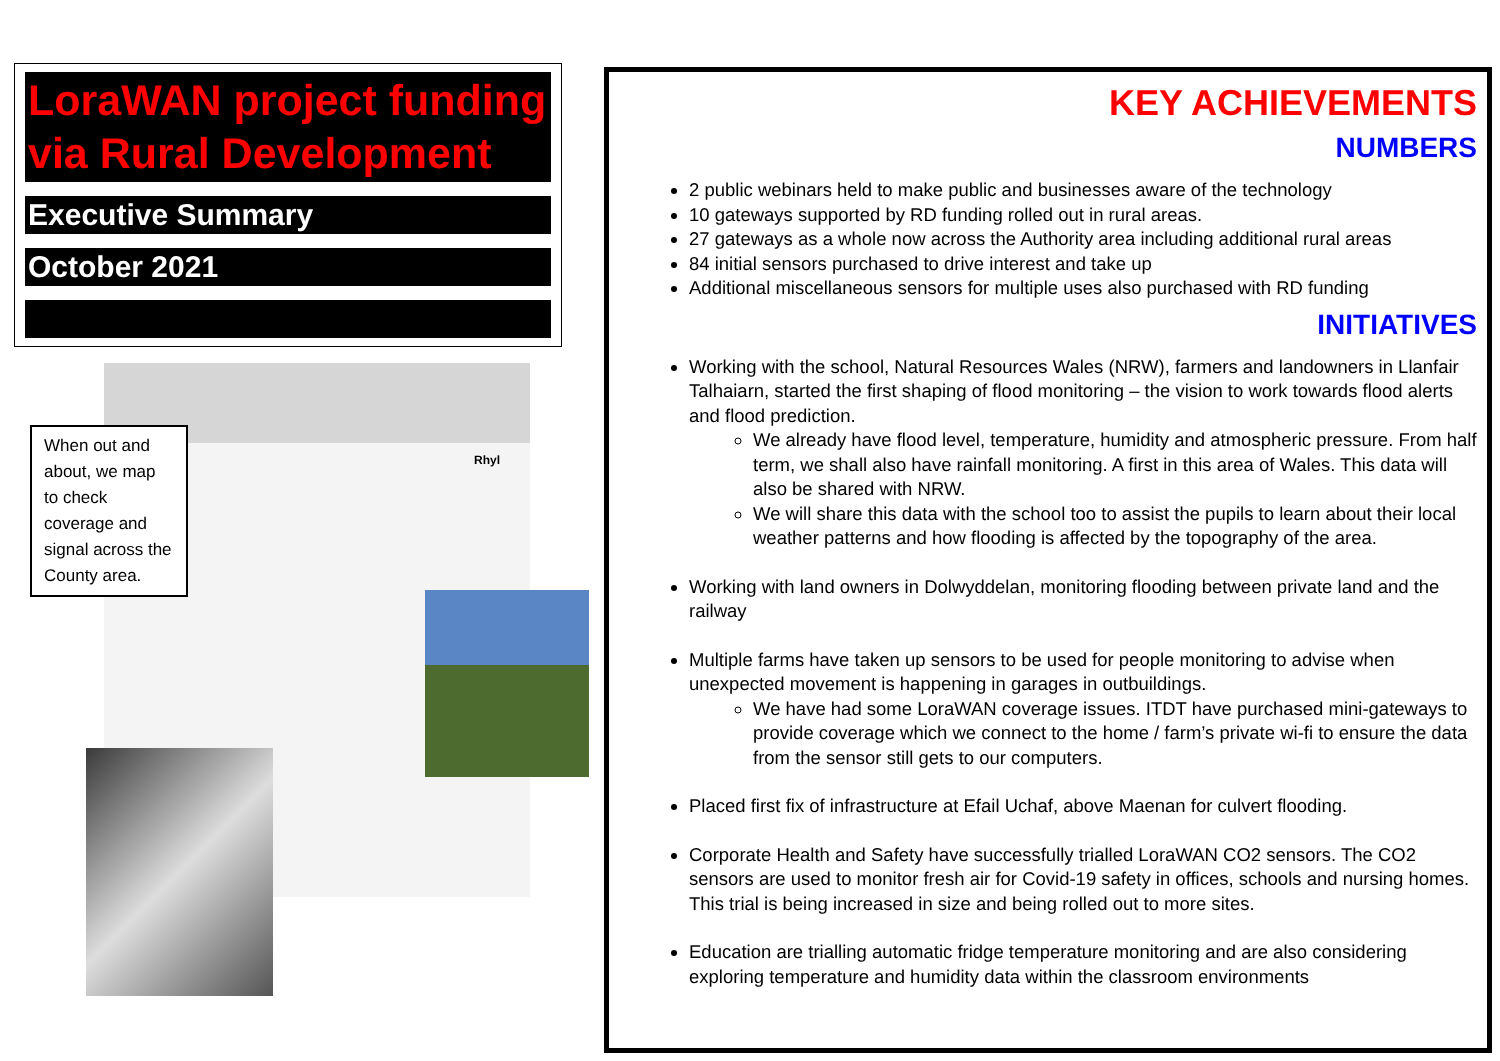LoraWAN project funding via Rural Development
Executive Summary
October 2021
Rhyl
When out and about, we map to check coverage and signal across the County area.
KEY ACHIEVEMENTS
NUMBERS
2 public webinars held to make public and businesses aware of the technology
10 gateways supported by RD funding rolled out in rural areas.
27 gateways as a whole now across the Authority area including additional rural areas
84 initial sensors purchased to drive interest and take up
Additional miscellaneous sensors for multiple uses also purchased with RD funding
INITIATIVES
Working with the school, Natural Resources Wales (NRW), farmers and landowners in Llanfair Talhaiarn, started the first shaping of flood monitoring – the vision to work towards flood alerts and flood prediction.
We already have flood level, temperature, humidity and atmospheric pressure. From half term, we shall also have rainfall monitoring. A first in this area of Wales. This data will also be shared with NRW.
We will share this data with the school too to assist the pupils to learn about their local weather patterns and how flooding is affected by the topography of the area.
Working with land owners in Dolwyddelan, monitoring flooding between private land and the railway
Multiple farms have taken up sensors to be used for people monitoring to advise when unexpected movement is happening in garages in outbuildings.
We have had some LoraWAN coverage issues. ITDT have purchased mini-gateways to provide coverage which we connect to the home / farm’s private wi-fi to ensure the data from the sensor still gets to our computers.
Placed first fix of infrastructure at Efail Uchaf, above Maenan for culvert flooding.
Corporate Health and Safety have successfully trialled LoraWAN CO2 sensors. The CO2 sensors are used to monitor fresh air for Covid-19 safety in offices, schools and nursing homes. This trial is being increased in size and being rolled out to more sites.
Education are trialling automatic fridge temperature monitoring and are also considering exploring temperature and humidity data within the classroom environments